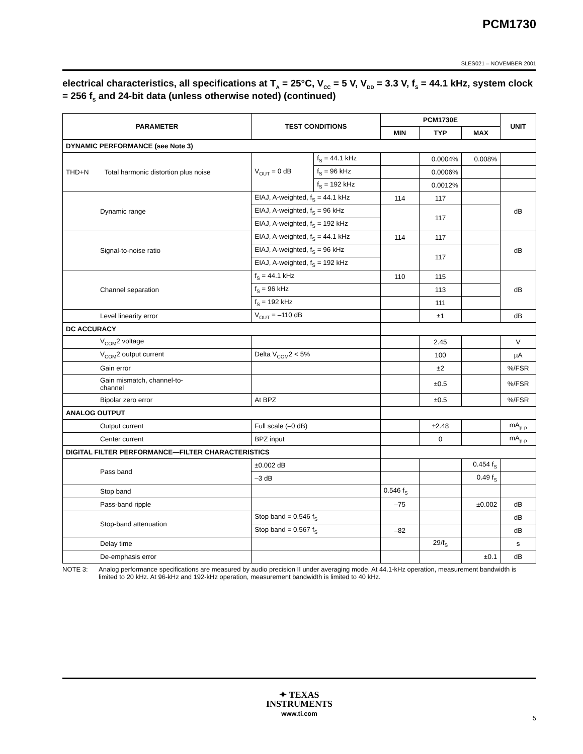PCM1730
SLES021 – NOVEMBER 2001
electrical characteristics, all specifications at T<sub>A</sub> = 25°C, V<sub>CC</sub> = 5 V, V<sub>DD</sub> = 3.3 V, f<sub>S</sub> = 44.1 kHz, system clock = 256 f<sub>S</sub> and 24-bit data (unless otherwise noted) (continued)
| PARAMETER | | TEST CONDITIONS | | PCM1730E | | | UNIT |
| --- | --- | --- | --- | --- | --- | --- | --- |
| | | | | MIN | TYP | MAX | |
| DYNAMIC PERFORMANCE (see Note 3) | | | | | | | |
| THD+N | Total harmonic distortion plus noise | V<sub>OUT</sub> = 0 dB | f<sub>S</sub> = 44.1 kHz | | 0.0004% | 0.008% | |
| | | | f<sub>S</sub> = 96 kHz | | 0.0006% | | |
| | | | f<sub>S</sub> = 192 kHz | | 0.0012% | | |
| Dynamic range | | EIAJ, A-weighted, f<sub>S</sub> = 44.1 kHz | | 114 | 117 | | dB |
| | | EIAJ, A-weighted, f<sub>S</sub> = 96 kHz | | | 117 | | |
| | | EIAJ, A-weighted, f<sub>S</sub> = 192 kHz | | | | | |
| Signal-to-noise ratio | | EIAJ, A-weighted, f<sub>S</sub> = 44.1 kHz | | 114 | 117 | | dB |
| | | EIAJ, A-weighted, f<sub>S</sub> = 96 kHz | | | 117 | | |
| | | EIAJ, A-weighted, f<sub>S</sub> = 192 kHz | | | | | |
| Channel separation | | f<sub>S</sub> = 44.1 kHz | | 110 | 115 | | dB |
| | | f<sub>S</sub> = 96 kHz | | | 113 | | |
| | | f<sub>S</sub> = 192 kHz | | | 111 | | |
| Level linearity error | | V<sub>OUT</sub> = –110 dB | | | ±1 | | dB |
| DC ACCURACY | | | | | | | |
| V<sub>COM</sub>2 voltage | | | | | 2.45 | | V |
| V<sub>COM</sub>2 output current | | Delta V<sub>COM</sub>2 < 5% | | | 100 | | µA |
| Gain error | | | | | ±2 | | %/FSR |
| Gain mismatch, channel-to- channel | | | | | ±0.5 | | %/FSR |
| Bipolar zero error | | At BPZ | | | ±0.5 | | %/FSR |
| ANALOG OUTPUT | | | | | | | |
| Output current | | Full scale (–0 dB) | | | ±2.48 | | mA<sub>p-p</sub> |
| Center current | | BPZ input | | | 0 | | mA<sub>p-p</sub> |
| DIGITAL FILTER PERFORMANCE—FILTER CHARACTERISTICS | | | | | | | |
| Pass band | | ±0.002 dB | | | | 0.454 f<sub>S</sub> | |
| | | –3 dB | | | | 0.49 f<sub>S</sub> | |
| Stop band | | | | 0.546 f<sub>S</sub> | | | |
| Pass-band ripple | | | | –75 | | ±0.002 | dB |
| Stop-band attenuation | | Stop band = 0.546 f<sub>S</sub> | | | | | dB |
| | | Stop band = 0.567 f<sub>S</sub> | | –82 | | | dB |
| Delay time | | | | | 29/f<sub>S</sub> | | s |
| De-emphasis error | | | | | | ±0.1 | dB |
NOTE 3: Analog performance specifications are measured by audio precision II under averaging mode. At 44.1-kHz operation, measurement bandwidth is limited to 20 kHz. At 96-kHz and 192-kHz operation, measurement bandwidth is limited to 40 kHz.
✦ TEXAS
INSTRUMENTS
www.ti.com
5